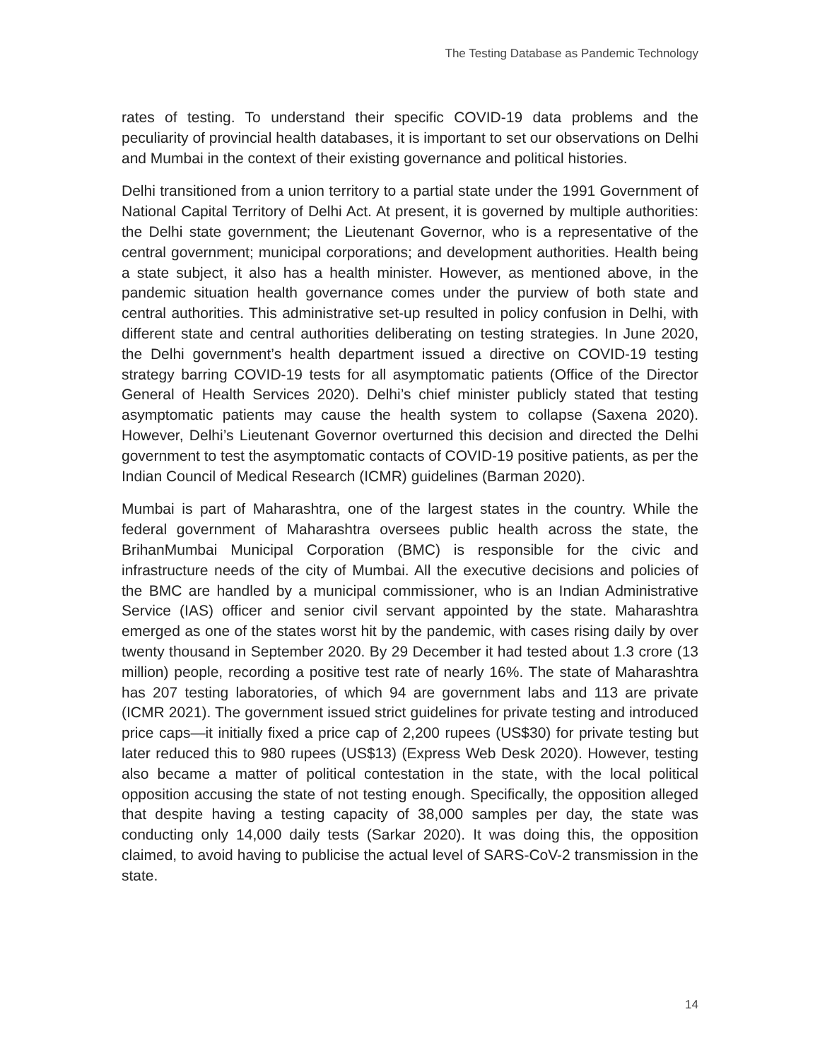The Testing Database as Pandemic Technology
rates of testing. To understand their specific COVID-19 data problems and the peculiarity of provincial health databases, it is important to set our observations on Delhi and Mumbai in the context of their existing governance and political histories.
Delhi transitioned from a union territory to a partial state under the 1991 Government of National Capital Territory of Delhi Act. At present, it is governed by multiple authorities: the Delhi state government; the Lieutenant Governor, who is a representative of the central government; municipal corporations; and development authorities. Health being a state subject, it also has a health minister. However, as mentioned above, in the pandemic situation health governance comes under the purview of both state and central authorities. This administrative set-up resulted in policy confusion in Delhi, with different state and central authorities deliberating on testing strategies. In June 2020, the Delhi government’s health department issued a directive on COVID-19 testing strategy barring COVID-19 tests for all asymptomatic patients (Office of the Director General of Health Services 2020). Delhi’s chief minister publicly stated that testing asymptomatic patients may cause the health system to collapse (Saxena 2020). However, Delhi’s Lieutenant Governor overturned this decision and directed the Delhi government to test the asymptomatic contacts of COVID-19 positive patients, as per the Indian Council of Medical Research (ICMR) guidelines (Barman 2020).
Mumbai is part of Maharashtra, one of the largest states in the country. While the federal government of Maharashtra oversees public health across the state, the BrihanMumbai Municipal Corporation (BMC) is responsible for the civic and infrastructure needs of the city of Mumbai. All the executive decisions and policies of the BMC are handled by a municipal commissioner, who is an Indian Administrative Service (IAS) officer and senior civil servant appointed by the state. Maharashtra emerged as one of the states worst hit by the pandemic, with cases rising daily by over twenty thousand in September 2020. By 29 December it had tested about 1.3 crore (13 million) people, recording a positive test rate of nearly 16%. The state of Maharashtra has 207 testing laboratories, of which 94 are government labs and 113 are private (ICMR 2021). The government issued strict guidelines for private testing and introduced price caps—it initially fixed a price cap of 2,200 rupees (US$30) for private testing but later reduced this to 980 rupees (US$13) (Express Web Desk 2020). However, testing also became a matter of political contestation in the state, with the local political opposition accusing the state of not testing enough. Specifically, the opposition alleged that despite having a testing capacity of 38,000 samples per day, the state was conducting only 14,000 daily tests (Sarkar 2020). It was doing this, the opposition claimed, to avoid having to publicise the actual level of SARS-CoV-2 transmission in the state.
14